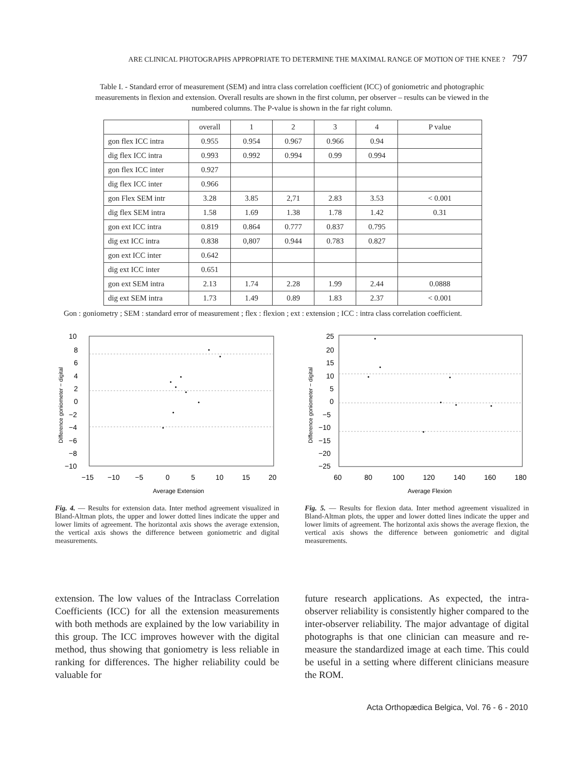ARE CLINICAL PHOTOGRAPHS APPROPRIATE TO DETERMINE THE MAXIMAL RANGE OF MOTION OF THE KNEE ? 797
Table I. - Standard error of measurement (SEM) and intra class correlation coefficient (ICC) of goniometric and photographic measurements in flexion and extension. Overall results are shown in the first column, per observer – results can be viewed in the numbered columns. The P-value is shown in the far right column.
| | overall | 1 | 2 | 3 | 4 | P value |
| gon flex ICC intra | 0.955 | 0.954 | 0.967 | 0.966 | 0.94 | |
| dig flex ICC intra | 0.993 | 0.992 | 0.994 | 0.99 | 0.994 | |
| gon flex ICC inter | 0.927 | | | | | |
| dig flex ICC inter | 0.966 | | | | | |
| gon Flex SEM intr | 3.28 | 3.85 | 2,71 | 2.83 | 3.53 | < 0.001 |
| dig flex SEM intra | 1.58 | 1.69 | 1.38 | 1.78 | 1.42 | 0.31 |
| gon ext ICC intra | 0.819 | 0.864 | 0.777 | 0.837 | 0.795 | |
| dig ext ICC intra | 0.838 | 0,807 | 0.944 | 0.783 | 0.827 | |
| gon ext ICC inter | 0.642 | | | | | |
| dig ext ICC inter | 0.651 | | | | | |
| gon ext SEM intra | 2.13 | 1.74 | 2.28 | 1.99 | 2.44 | 0.0888 |
| dig ext SEM intra | 1.73 | 1.49 | 0.89 | 1.83 | 2.37 | < 0.001 |
Gon : goniometry ; SEM : standard error of measurement ; flex : flexion ; ext : extension ; ICC : intra class correlation coefficient.
10
8
6
4
2
0
−2
−4
−6
−8
−10
−15
−10
−5
0
5
10
15
20
Average Extension
Difference goniometer − digital
Fig. 4. — Results for extension data. Inter method agreement visualized in Bland-Altman plots, the upper and lower dotted lines indicate the upper and lower limits of agreement. The horizontal axis shows the average extension, the vertical axis shows the difference between goniometric and digital measurements.
25
20
15
10
5
0
−5
−10
−15
−20
−25
60
80
100
120
140
160
180
Average Flexion
Difference goniometer − digital
Fig. 5. — Results for flexion data. Inter method agreement visualized in Bland-Altman plots, the upper and lower dotted lines indicate the upper and lower limits of agreement. The horizontal axis shows the average flexion, the vertical axis shows the difference between goniometric and digital measurements.
extension. The low values of the Intraclass Correlation Coefficients (ICC) for all the extension measurements with both methods are explained by the low variability in this group. The ICC improves however with the digital method, thus showing that goniometry is less reliable in ranking for differences. The higher reliability could be valuable for
future research applications. As expected, the intra-observer reliability is consistently higher compared to the inter-observer reliability. The major advantage of digital photographs is that one clinician can measure and re-measure the standardized image at each time. This could be useful in a setting where different clinicians measure the ROM.
Acta Orthopædica Belgica, Vol. 76 - 6 - 2010